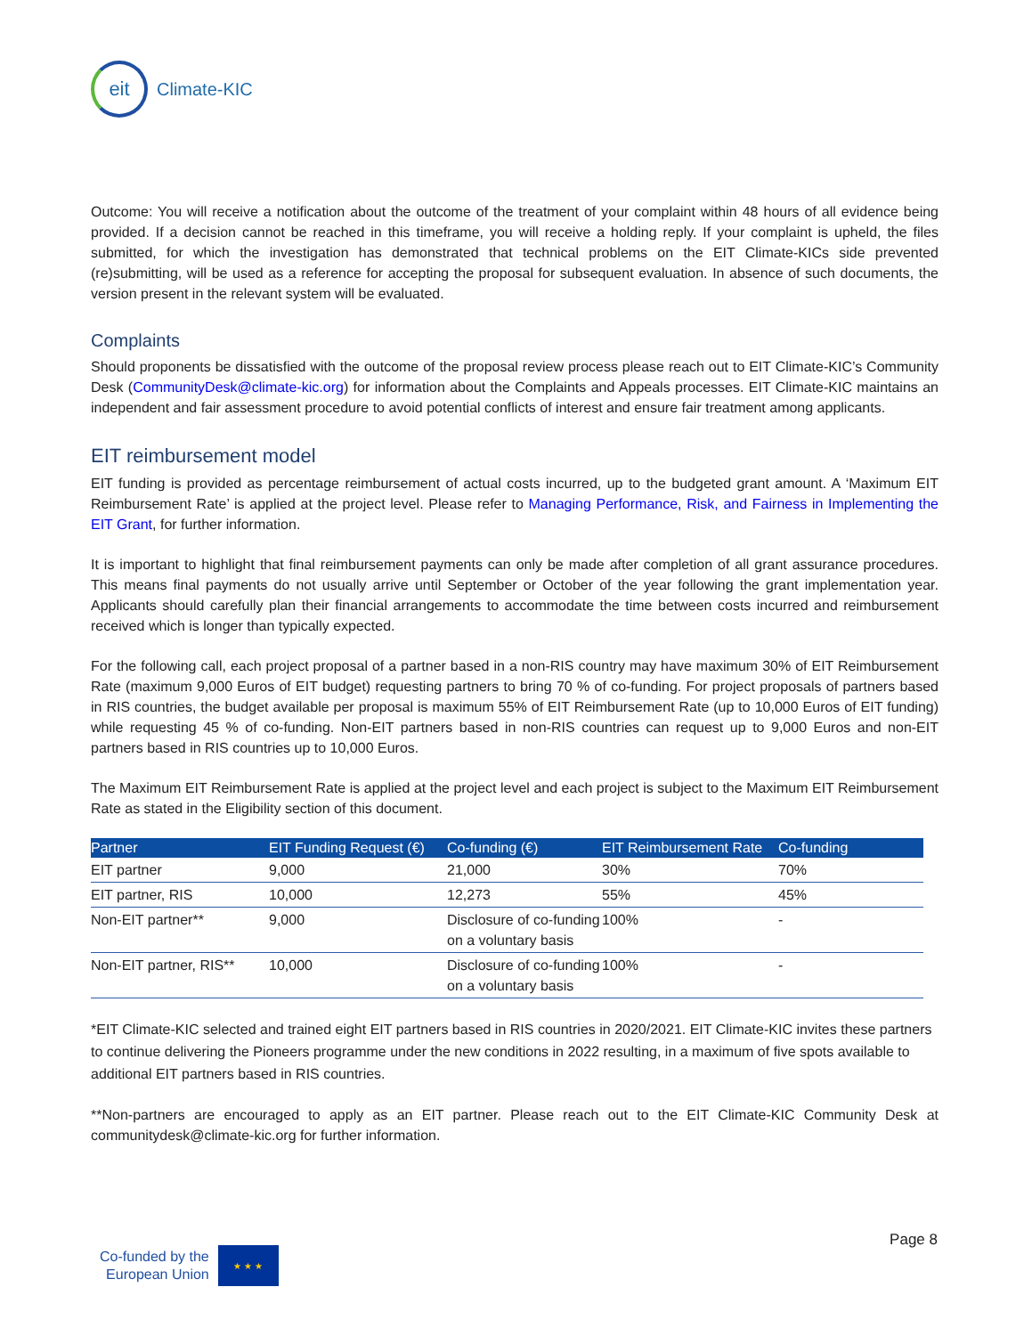eit
Climate-KIC
Outcome: You will receive a notification about the outcome of the treatment of your complaint within 48 hours of all evidence being provided. If a decision cannot be reached in this timeframe, you will receive a holding reply. If your complaint is upheld, the files submitted, for which the investigation has demonstrated that technical problems on the EIT Climate-KICs side prevented (re)submitting, will be used as a reference for accepting the proposal for subsequent evaluation. In absence of such documents, the version present in the relevant system will be evaluated.
Complaints
Should proponents be dissatisfied with the outcome of the proposal review process please reach out to EIT Climate-KIC’s Community Desk (CommunityDesk@climate-kic.org) for information about the Complaints and Appeals processes. EIT Climate-KIC maintains an independent and fair assessment procedure to avoid potential conflicts of interest and ensure fair treatment among applicants.
EIT reimbursement model
EIT funding is provided as percentage reimbursement of actual costs incurred, up to the budgeted grant amount. A ‘Maximum EIT Reimbursement Rate’ is applied at the project level. Please refer to Managing Performance, Risk, and Fairness in Implementing the EIT Grant, for further information.
It is important to highlight that final reimbursement payments can only be made after completion of all grant assurance procedures. This means final payments do not usually arrive until September or October of the year following the grant implementation year. Applicants should carefully plan their financial arrangements to accommodate the time between costs incurred and reimbursement received which is longer than typically expected.
For the following call, each project proposal of a partner based in a non-RIS country may have maximum 30% of EIT Reimbursement Rate (maximum 9,000 Euros of EIT budget) requesting partners to bring 70 % of co-funding. For project proposals of partners based in RIS countries, the budget available per proposal is maximum 55% of EIT Reimbursement Rate (up to 10,000 Euros of EIT funding) while requesting 45 % of co-funding. Non-EIT partners based in non-RIS countries can request up to 9,000 Euros and non-EIT partners based in RIS countries up to 10,000 Euros.
The Maximum EIT Reimbursement Rate is applied at the project level and each project is subject to the Maximum EIT Reimbursement Rate as stated in the Eligibility section of this document.
| Partner | EIT Funding Request (€) | Co-funding (€) | EIT Reimbursement Rate | Co-funding |
| --- | --- | --- | --- | --- |
| EIT partner | 9,000 | 21,000 | 30% | 70% |
| EIT partner, RIS | 10,000 | 12,273 | 55% | 45% |
| Non-EIT partner** | 9,000 | Disclosure of co-funding on a voluntary basis | 100% | - |
| Non-EIT partner, RIS** | 10,000 | Disclosure of co-funding on a voluntary basis | 100% | - |
*EIT Climate-KIC selected and trained eight EIT partners based in RIS countries in 2020/2021. EIT Climate-KIC invites these partners to continue delivering the Pioneers programme under the new conditions in 2022 resulting, in a maximum of five spots available to additional EIT partners based in RIS countries.
**Non-partners are encouraged to apply as an EIT partner. Please reach out to the EIT Climate-KIC Community Desk at communitydesk@climate-kic.org for further information.
Page 8
Co-funded by the
European Union
★ ★ ★